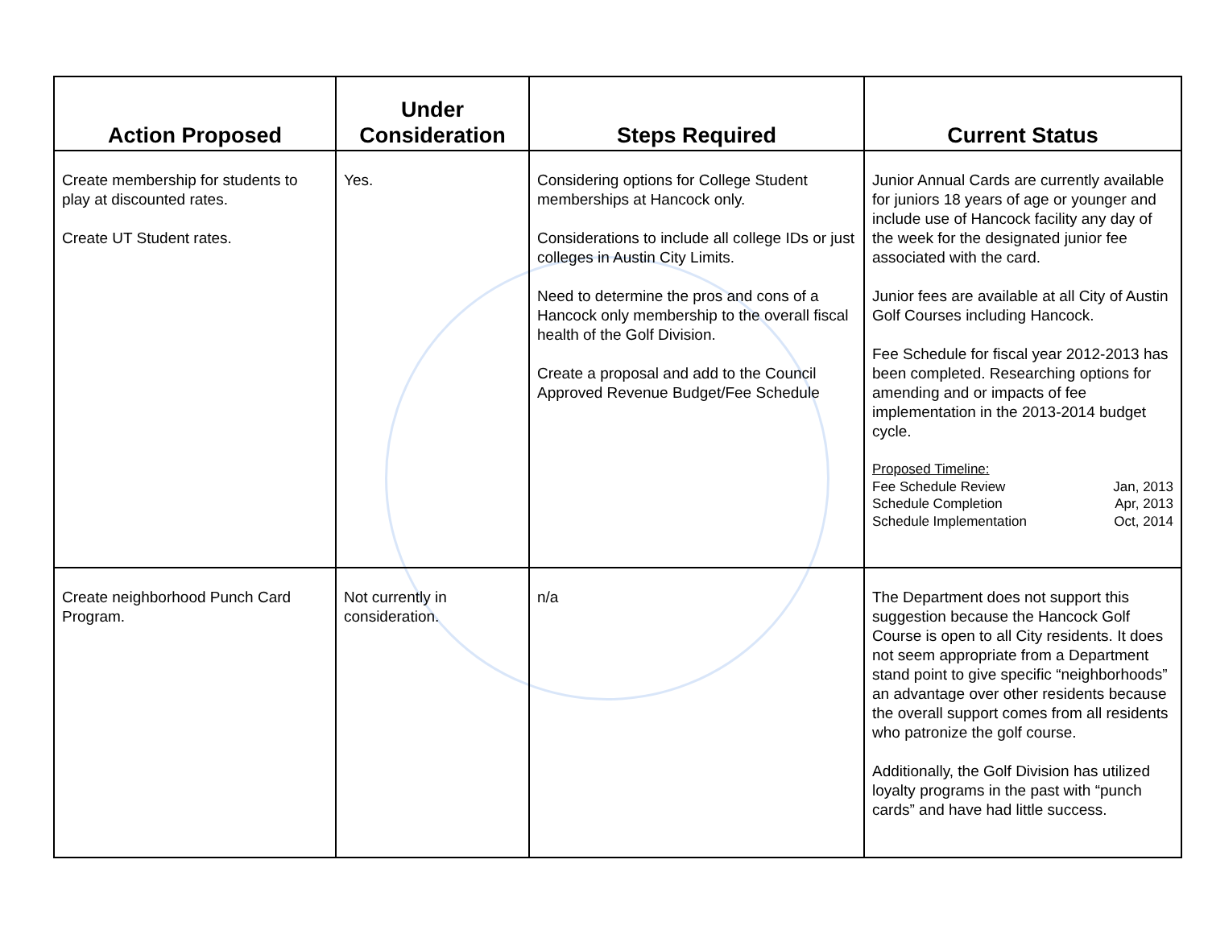| Action Proposed | Under Consideration | Steps Required | Current Status |
| --- | --- | --- | --- |
| Create membership for students to play at discounted rates. Create UT Student rates. | Yes. | Considering options for College Student memberships at Hancock only. Considerations to include all college IDs or just colleges in Austin City Limits. Need to determine the pros and cons of a Hancock only membership to the overall fiscal health of the Golf Division. Create a proposal and add to the Council Approved Revenue Budget/Fee Schedule | Junior Annual Cards are currently available for juniors 18 years of age or younger and include use of Hancock facility any day of the week for the designated junior fee associated with the card. Junior fees are available at all City of Austin Golf Courses including Hancock. Fee Schedule for fiscal year 2012-2013 has been completed. Researching options for amending and or impacts of fee implementation in the 2013-2014 budget cycle. Proposed Timeline: Fee Schedule Review Jan, 2013 Schedule Completion Apr, 2013 Schedule Implementation Oct, 2014 |
| Create neighborhood Punch Card Program. | Not currently in consideration. | n/a | The Department does not support this suggestion because the Hancock Golf Course is open to all City residents. It does not seem appropriate from a Department stand point to give specific “neighborhoods” an advantage over other residents because the overall support comes from all residents who patronize the golf course. Additionally, the Golf Division has utilized loyalty programs in the past with “punch cards” and have had little success. |